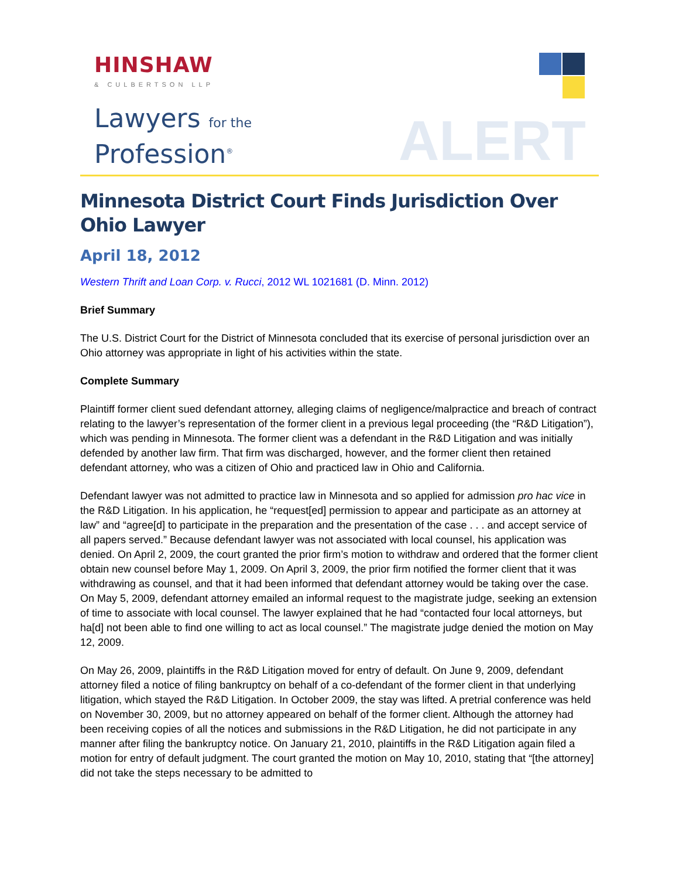HINSHAW
& CULBERTSON LLP
Lawyers for the
Profession<sup>®</sup>
ALERT
Minnesota District Court Finds Jurisdiction Over Ohio Lawyer
April 18, 2012
Western Thrift and Loan Corp. v. Rucci, 2012 WL 1021681 (D. Minn. 2012)
Brief Summary
The U.S. District Court for the District of Minnesota concluded that its exercise of personal jurisdiction over an Ohio attorney was appropriate in light of his activities within the state.
Complete Summary
Plaintiff former client sued defendant attorney, alleging claims of negligence/malpractice and breach of contract relating to the lawyer’s representation of the former client in a previous legal proceeding (the “R&D Litigation”), which was pending in Minnesota. The former client was a defendant in the R&D Litigation and was initially defended by another law firm. That firm was discharged, however, and the former client then retained defendant attorney, who was a citizen of Ohio and practiced law in Ohio and California.
Defendant lawyer was not admitted to practice law in Minnesota and so applied for admission pro hac vice in the R&D Litigation. In his application, he “request[ed] permission to appear and participate as an attorney at law” and “agree[d] to participate in the preparation and the presentation of the case . . . and accept service of all papers served.” Because defendant lawyer was not associated with local counsel, his application was denied. On April 2, 2009, the court granted the prior firm’s motion to withdraw and ordered that the former client obtain new counsel before May 1, 2009. On April 3, 2009, the prior firm notified the former client that it was withdrawing as counsel, and that it had been informed that defendant attorney would be taking over the case. On May 5, 2009, defendant attorney emailed an informal request to the magistrate judge, seeking an extension of time to associate with local counsel. The lawyer explained that he had “contacted four local attorneys, but ha[d] not been able to find one willing to act as local counsel.” The magistrate judge denied the motion on May 12, 2009.
On May 26, 2009, plaintiffs in the R&D Litigation moved for entry of default. On June 9, 2009, defendant attorney filed a notice of filing bankruptcy on behalf of a co-defendant of the former client in that underlying litigation, which stayed the R&D Litigation. In October 2009, the stay was lifted. A pretrial conference was held on November 30, 2009, but no attorney appeared on behalf of the former client. Although the attorney had been receiving copies of all the notices and submissions in the R&D Litigation, he did not participate in any manner after filing the bankruptcy notice. On January 21, 2010, plaintiffs in the R&D Litigation again filed a motion for entry of default judgment. The court granted the motion on May 10, 2010, stating that “[the attorney] did not take the steps necessary to be admitted to